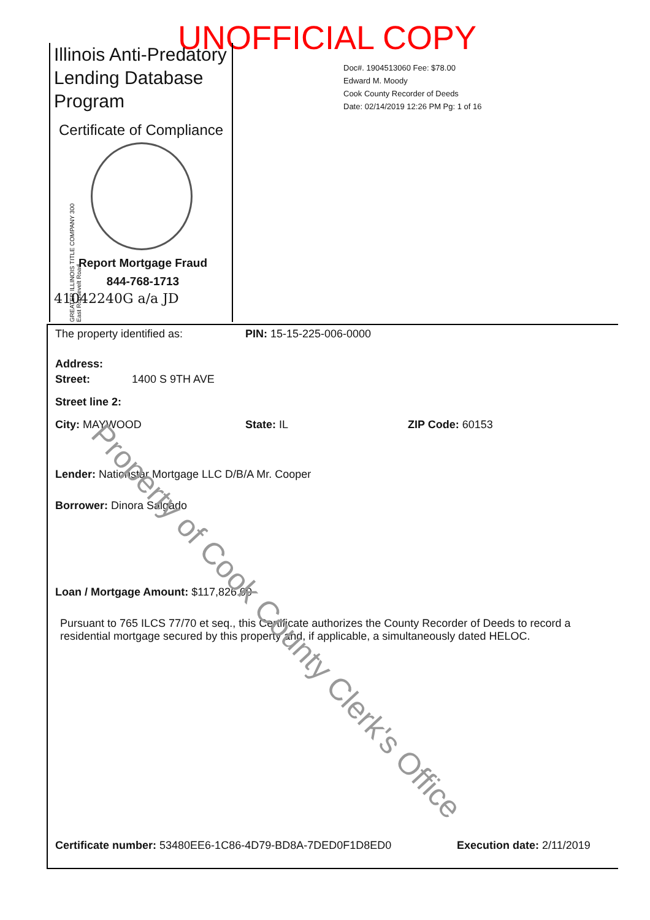UNOFFICIAL COPY
Illinois Anti-Predatory Lending Database Program
Certificate of Compliance
GREATER ILLINOIS TITLE COMPANY 300 East Roosevelt Road
Report Mortgage Fraud
844-768-1713
41042240G a/a JD
Doc#. 1904513060 Fee: $78.00
Edward M. Moody
Cook County Recorder of Deeds
Date: 02/14/2019 12:26 PM Pg: 1 of 16
The property identified as: PIN: 15-15-225-006-0000
Address:
Street: 1400 S 9TH AVE
Street line 2:
City: MAYWOOD State: IL ZIP Code: 60153
Lender: Nationstar Mortgage LLC D/B/A Mr. Cooper
Borrower: Dinora Salgado
Loan / Mortgage Amount: $117,826.00
Pursuant to 765 ILCS 77/70 et seq., this Certificate authorizes the County Recorder of Deeds to record a residential mortgage secured by this property and, if applicable, a simultaneously dated HELOC.
Certificate number: 53480EE6-1C86-4D79-BD8A-7DED0F1D8ED0 Execution date: 2/11/2019
Property of Cook County Clerk's Office